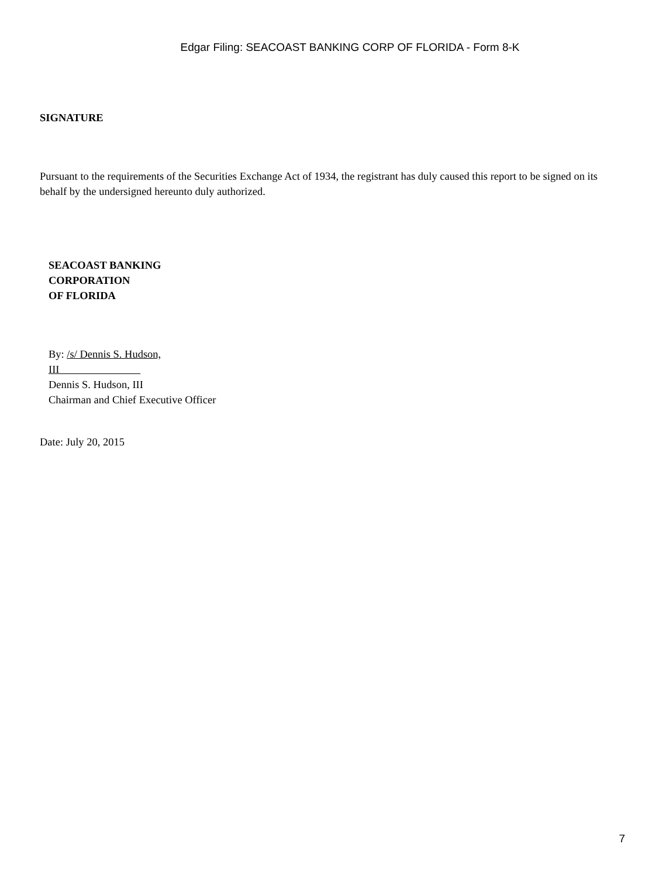Edgar Filing: SEACOAST BANKING CORP OF FLORIDA - Form 8-K
SIGNATURE
Pursuant to the requirements of the Securities Exchange Act of 1934, the registrant has duly caused this report to be signed on its behalf by the undersigned hereunto duly authorized.
SEACOAST BANKING CORPORATION
OF FLORIDA
By: /s/ Dennis S. Hudson,
III
Dennis S. Hudson, III
Chairman and Chief Executive Officer
Date: July 20, 2015
7